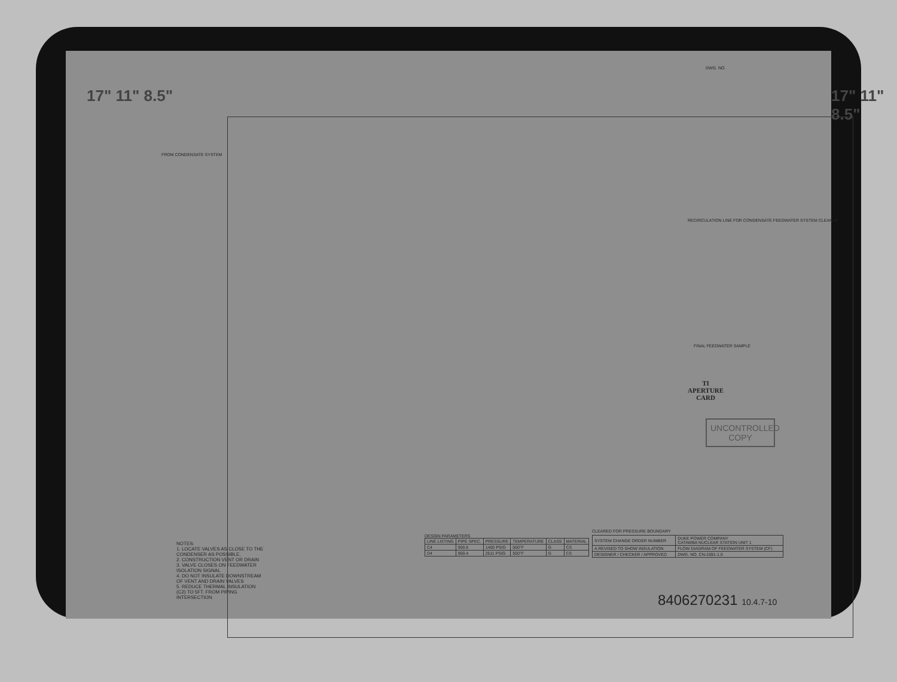17" 11" 8.5" 17" 11" 8.5"
DWG. NO.
FROM CONDENSATE SYSTEM
RECIRCULATION LINE FOR CONDENSATE FEEDWATER SYSTEM CLEANUP
FINAL FEEDWATER SAMPLE
TI
APERTURE
CARD
UNCONTROLLED
COPY
NOTES:
1. LOCATE VALVES AS CLOSE TO THE CONDENSER AS POSSIBLE.
2. CONSTRUCTION VENT OR DRAIN
3. VALVE CLOSES ON FEEDWATER ISOLATION SIGNAL
4. DO NOT INSULATE DOWNSTREAM OF VENT AND DRAIN VALVES
5. REDUCE THERMAL INSULATION (C2) TO 5FT. FROM PIPING INTERSECTION.
DESIGN PARAMETERS
| LINE LISTING | PIPE SPEC. | PRESSURE | TEMPERATURE | CLASS | MATERIAL |
| C4 | 900.6 | 1400 PSIG | 500°F | G | CS |
| D4 | 900.4 | 2511 PSIG | 500°F | G | CS |
CLEARED FOR PRESSURE BOUNDARY
| SYSTEM CHANGE ORDER NUMBER | DUKE POWER COMPANY CATAWBA NUCLEAR STATION UNIT 1 |
| A REVISED TO SHOW INSULATION | FLOW DIAGRAM OF FEEDWATER SYSTEM (CF) |
| DESIGNER / CHECKER / APPROVED | DWG. NO. CN-1591-1.0 |
8406270231 10.4.7-10